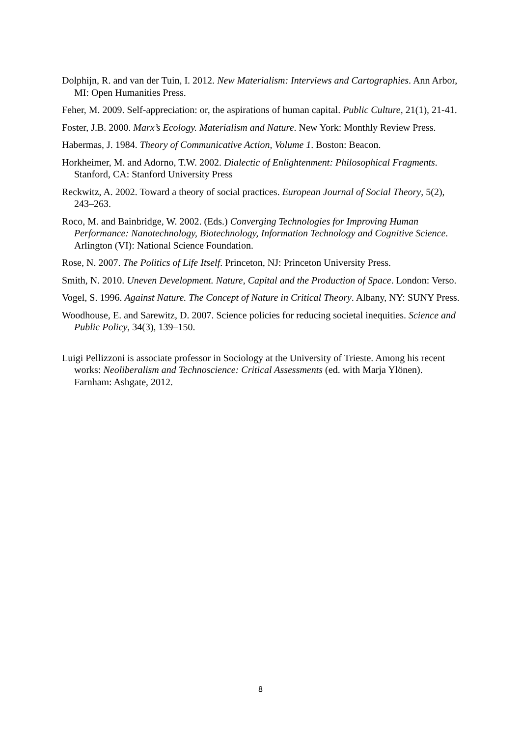Dolphijn, R. and van der Tuin, I. 2012. New Materialism: Interviews and Cartographies. Ann Arbor, MI: Open Humanities Press.
Feher, M. 2009. Self-appreciation: or, the aspirations of human capital. Public Culture, 21(1), 21-41.
Foster, J.B. 2000. Marx’s Ecology. Materialism and Nature. New York: Monthly Review Press.
Habermas, J. 1984. Theory of Communicative Action, Volume 1. Boston: Beacon.
Horkheimer, M. and Adorno, T.W. 2002. Dialectic of Enlightenment: Philosophical Fragments. Stanford, CA: Stanford University Press
Reckwitz, A. 2002. Toward a theory of social practices. European Journal of Social Theory, 5(2), 243–263.
Roco, M. and Bainbridge, W. 2002. (Eds.) Converging Technologies for Improving Human Performance: Nanotechnology, Biotechnology, Information Technology and Cognitive Science. Arlington (VI): National Science Foundation.
Rose, N. 2007. The Politics of Life Itself. Princeton, NJ: Princeton University Press.
Smith, N. 2010. Uneven Development. Nature, Capital and the Production of Space. London: Verso.
Vogel, S. 1996. Against Nature. The Concept of Nature in Critical Theory. Albany, NY: SUNY Press.
Woodhouse, E. and Sarewitz, D. 2007. Science policies for reducing societal inequities. Science and Public Policy, 34(3), 139–150.
Luigi Pellizzoni is associate professor in Sociology at the University of Trieste. Among his recent works: Neoliberalism and Technoscience: Critical Assessments (ed. with Marja Ylönen). Farnham: Ashgate, 2012.
8